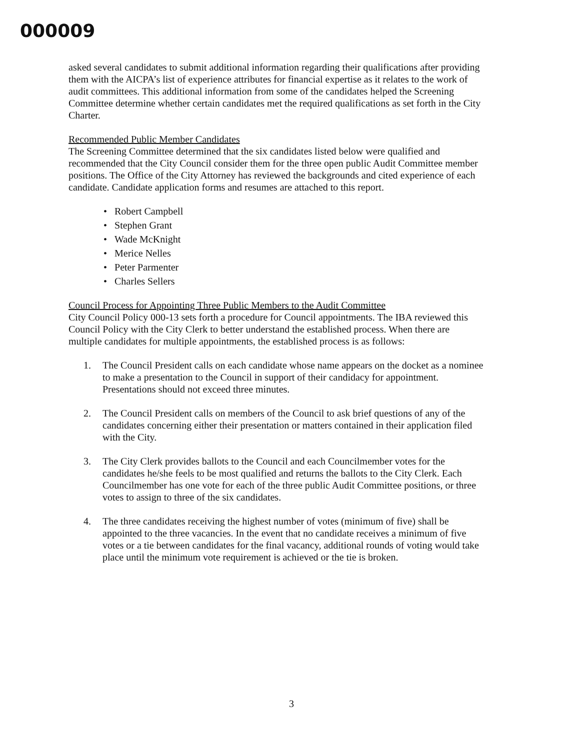000009
asked several candidates to submit additional information regarding their qualifications after providing them with the AICPA’s list of experience attributes for financial expertise as it relates to the work of audit committees. This additional information from some of the candidates helped the Screening Committee determine whether certain candidates met the required qualifications as set forth in the City Charter.
Recommended Public Member Candidates
The Screening Committee determined that the six candidates listed below were qualified and recommended that the City Council consider them for the three open public Audit Committee member positions. The Office of the City Attorney has reviewed the backgrounds and cited experience of each candidate. Candidate application forms and resumes are attached to this report.
• Robert Campbell
• Stephen Grant
• Wade McKnight
• Merice Nelles
• Peter Parmenter
• Charles Sellers
Council Process for Appointing Three Public Members to the Audit Committee
City Council Policy 000-13 sets forth a procedure for Council appointments. The IBA reviewed this Council Policy with the City Clerk to better understand the established process. When there are multiple candidates for multiple appointments, the established process is as follows:
1. The Council President calls on each candidate whose name appears on the docket as a nominee to make a presentation to the Council in support of their candidacy for appointment. Presentations should not exceed three minutes.
2. The Council President calls on members of the Council to ask brief questions of any of the candidates concerning either their presentation or matters contained in their application filed with the City.
3. The City Clerk provides ballots to the Council and each Councilmember votes for the candidates he/she feels to be most qualified and returns the ballots to the City Clerk. Each Councilmember has one vote for each of the three public Audit Committee positions, or three votes to assign to three of the six candidates.
4. The three candidates receiving the highest number of votes (minimum of five) shall be appointed to the three vacancies. In the event that no candidate receives a minimum of five votes or a tie between candidates for the final vacancy, additional rounds of voting would take place until the minimum vote requirement is achieved or the tie is broken.
3